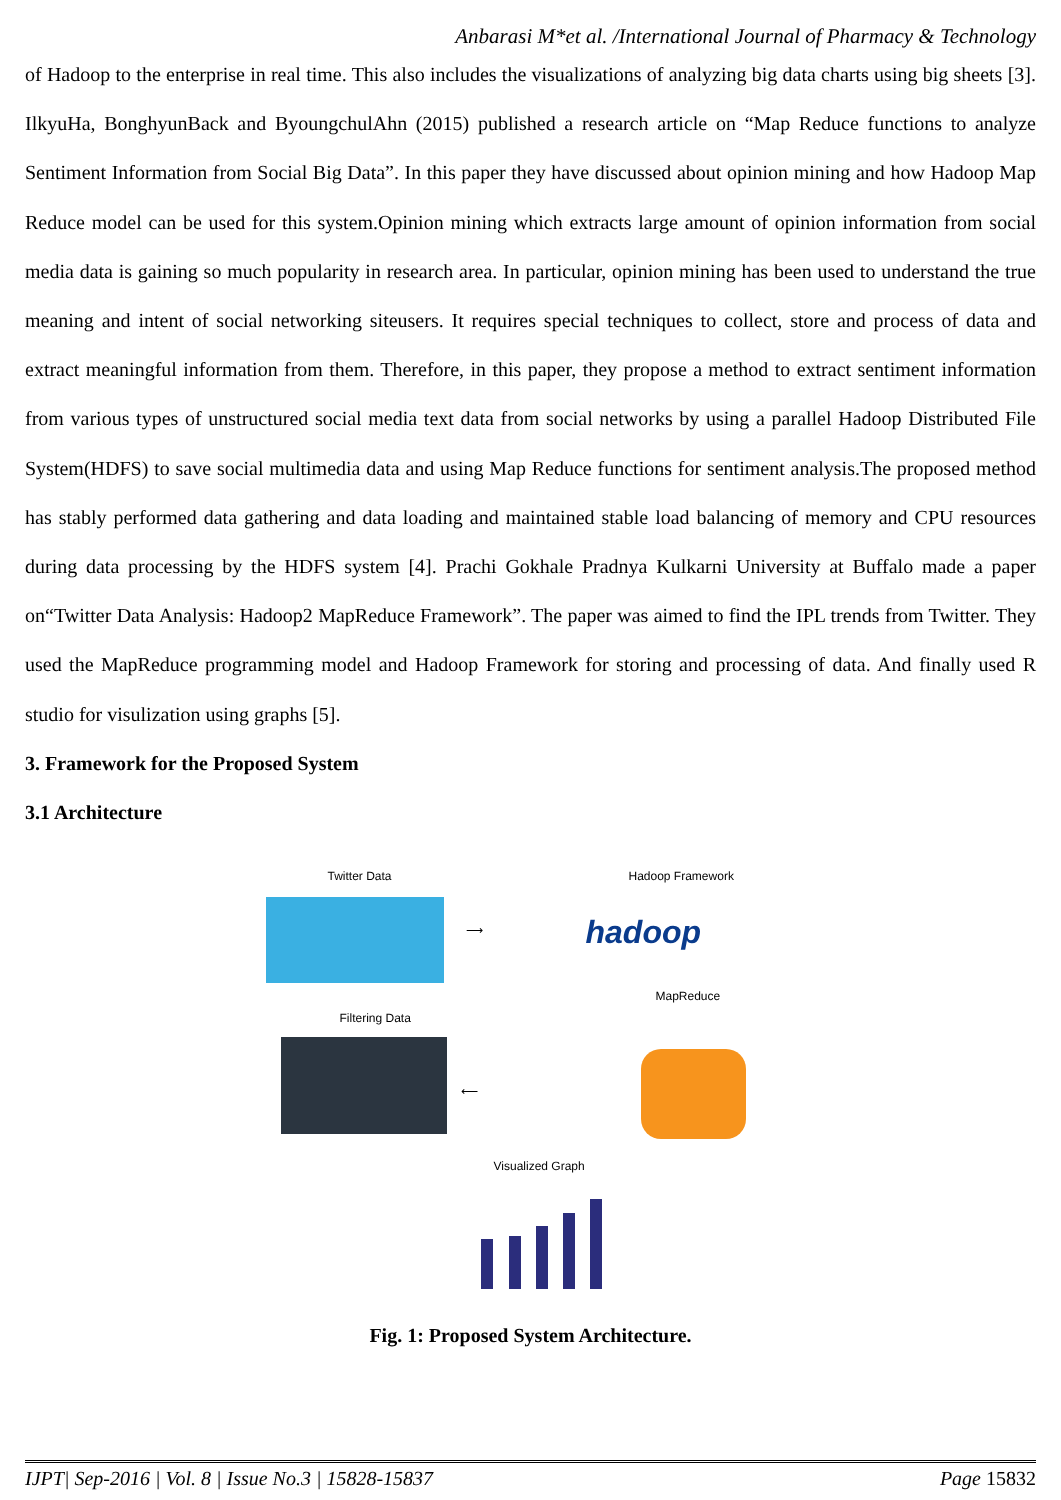Anbarasi M*et al. /International Journal of Pharmacy & Technology
of Hadoop to the enterprise in real time. This also includes the visualizations of analyzing big data charts using big sheets [3]. IlkyuHa, BonghyunBack and ByoungchulAhn (2015) published a research article on “Map Reduce functions to analyze Sentiment Information from Social Big Data”. In this paper they have discussed about opinion mining and how Hadoop Map Reduce model can be used for this system.Opinion mining which extracts large amount of opinion information from social media data is gaining so much popularity in research area. In particular, opinion mining has been used to understand the true meaning and intent of social networking siteusers. It requires special techniques to collect, store and process of data and extract meaningful information from them. Therefore, in this paper, they propose a method to extract sentiment information from various types of unstructured social media text data from social networks by using a parallel Hadoop Distributed File System(HDFS) to save social multimedia data and using Map Reduce functions for sentiment analysis.The proposed method has stably performed data gathering and data loading and maintained stable load balancing of memory and CPU resources during data processing by the HDFS system [4]. Prachi Gokhale Pradnya Kulkarni University at Buffalo made a paper on“Twitter Data Analysis: Hadoop2 MapReduce Framework”. The paper was aimed to find the IPL trends from Twitter. They used the MapReduce programming model and Hadoop Framework for storing and processing of data. And finally used R studio for visulization using graphs [5].
3. Framework for the Proposed System
3.1 Architecture
Twitter Data
⟶
Hadoop Framework
hadoop
MapReduce
Filtering Data
⟵
Visualized Graph
Fig. 1: Proposed System Architecture.
IJPT| Sep-2016 | Vol. 8 | Issue No.3 | 15828-15837 Page 15832